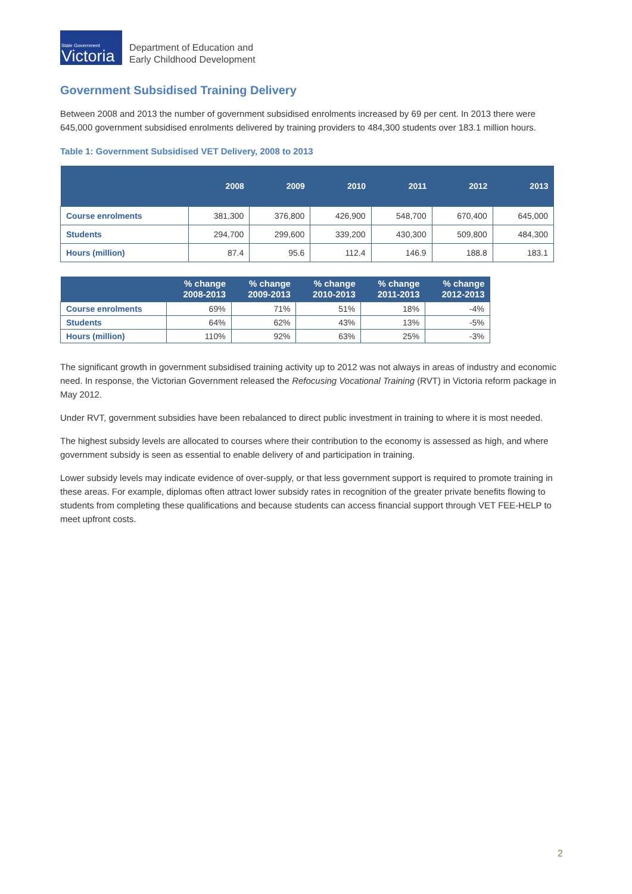State Government
Victoria
Department of Education and
Early Childhood Development
Government Subsidised Training Delivery
Between 2008 and 2013 the number of government subsidised enrolments increased by 69 per cent. In 2013 there were 645,000 government subsidised enrolments delivered by training providers to 484,300 students over 183.1 million hours.
Table 1: Government Subsidised VET Delivery, 2008 to 2013
| | 2008 | 2009 | 2010 | 2011 | 2012 | 2013 |
| --- | --- | --- | --- | --- | --- | --- |
| Course enrolments | 381,300 | 376,800 | 426,900 | 548,700 | 670,400 | 645,000 |
| Students | 294,700 | 299,600 | 339,200 | 430,300 | 509,800 | 484,300 |
| Hours (million) | 87.4 | 95.6 | 112.4 | 146.9 | 188.8 | 183.1 |
| | % change 2008-2013 | % change 2009-2013 | % change 2010-2013 | % change 2011-2013 | % change 2012-2013 |
| --- | --- | --- | --- | --- | --- |
| Course enrolments | 69% | 71% | 51% | 18% | -4% |
| Students | 64% | 62% | 43% | 13% | -5% |
| Hours (million) | 110% | 92% | 63% | 25% | -3% |
The significant growth in government subsidised training activity up to 2012 was not always in areas of industry and economic need. In response, the Victorian Government released the Refocusing Vocational Training (RVT) in Victoria reform package in May 2012.
Under RVT, government subsidies have been rebalanced to direct public investment in training to where it is most needed.
The highest subsidy levels are allocated to courses where their contribution to the economy is assessed as high, and where government subsidy is seen as essential to enable delivery of and participation in training.
Lower subsidy levels may indicate evidence of over-supply, or that less government support is required to promote training in these areas. For example, diplomas often attract lower subsidy rates in recognition of the greater private benefits flowing to students from completing these qualifications and because students can access financial support through VET FEE-HELP to meet upfront costs.
2